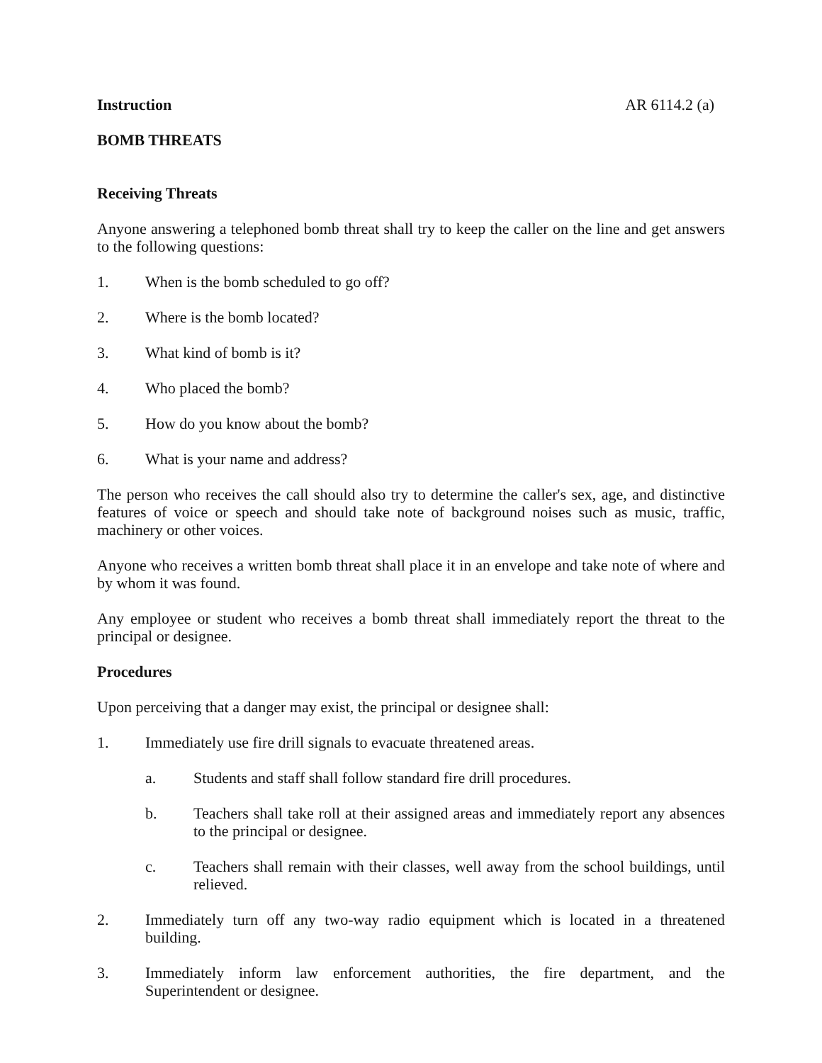Instruction AR 6114.2 (a)
BOMB THREATS
Receiving Threats
Anyone answering a telephoned bomb threat shall try to keep the caller on the line and get answers to the following questions:
1. When is the bomb scheduled to go off?
2. Where is the bomb located?
3. What kind of bomb is it?
4. Who placed the bomb?
5. How do you know about the bomb?
6. What is your name and address?
The person who receives the call should also try to determine the caller's sex, age, and distinctive features of voice or speech and should take note of background noises such as music, traffic, machinery or other voices.
Anyone who receives a written bomb threat shall place it in an envelope and take note of where and by whom it was found.
Any employee or student who receives a bomb threat shall immediately report the threat to the principal or designee.
Procedures
Upon perceiving that a danger may exist, the principal or designee shall:
1. Immediately use fire drill signals to evacuate threatened areas.
a. Students and staff shall follow standard fire drill procedures.
b. Teachers shall take roll at their assigned areas and immediately report any absences to the principal or designee.
c. Teachers shall remain with their classes, well away from the school buildings, until relieved.
2. Immediately turn off any two-way radio equipment which is located in a threatened building.
3. Immediately inform law enforcement authorities, the fire department, and the Superintendent or designee.